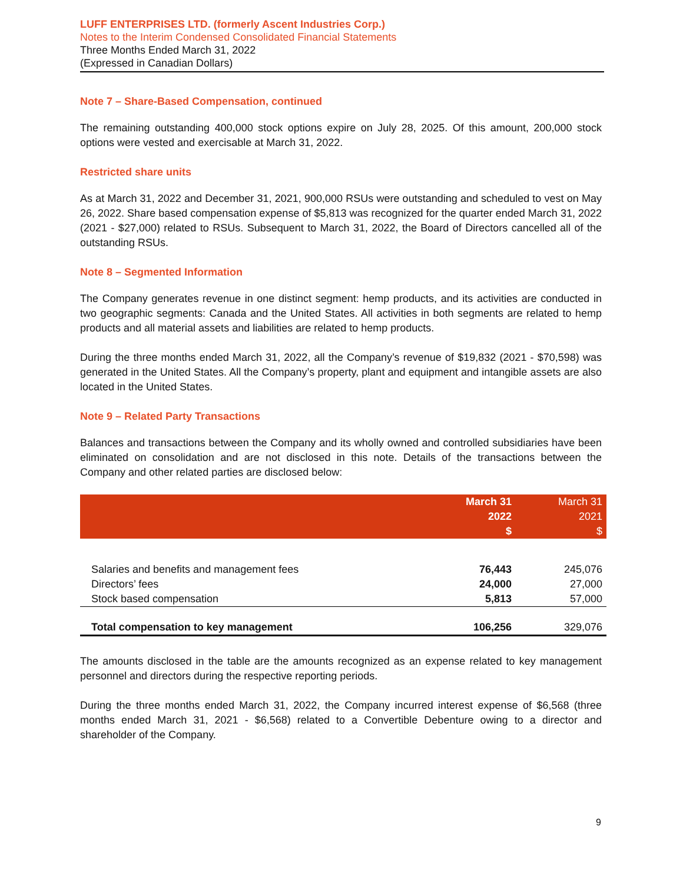LUFF ENTERPRISES LTD. (formerly Ascent Industries Corp.)
Notes to the Interim Condensed Consolidated Financial Statements
Three Months Ended March 31, 2022
(Expressed in Canadian Dollars)
Note 7 – Share-Based Compensation, continued
The remaining outstanding 400,000 stock options expire on July 28, 2025. Of this amount, 200,000 stock options were vested and exercisable at March 31, 2022.
Restricted share units
As at March 31, 2022 and December 31, 2021, 900,000 RSUs were outstanding and scheduled to vest on May 26, 2022. Share based compensation expense of $5,813 was recognized for the quarter ended March 31, 2022 (2021 - $27,000) related to RSUs. Subsequent to March 31, 2022, the Board of Directors cancelled all of the outstanding RSUs.
Note 8 – Segmented Information
The Company generates revenue in one distinct segment: hemp products, and its activities are conducted in two geographic segments: Canada and the United States. All activities in both segments are related to hemp products and all material assets and liabilities are related to hemp products.
During the three months ended March 31, 2022, all the Company’s revenue of $19,832 (2021 - $70,598) was generated in the United States. All the Company’s property, plant and equipment and intangible assets are also located in the United States.
Note 9 – Related Party Transactions
Balances and transactions between the Company and its wholly owned and controlled subsidiaries have been eliminated on consolidation and are not disclosed in this note. Details of the transactions between the Company and other related parties are disclosed below:
| | March 31 2022 $ | March 31 2021 $ |
| --- | --- | --- |
| Salaries and benefits and management fees | 76,443 | 245,076 |
| Directors’ fees | 24,000 | 27,000 |
| Stock based compensation | 5,813 | 57,000 |
| Total compensation to key management | 106,256 | 329,076 |
The amounts disclosed in the table are the amounts recognized as an expense related to key management personnel and directors during the respective reporting periods.
During the three months ended March 31, 2022, the Company incurred interest expense of $6,568 (three months ended March 31, 2021 - $6,568) related to a Convertible Debenture owing to a director and shareholder of the Company.
9